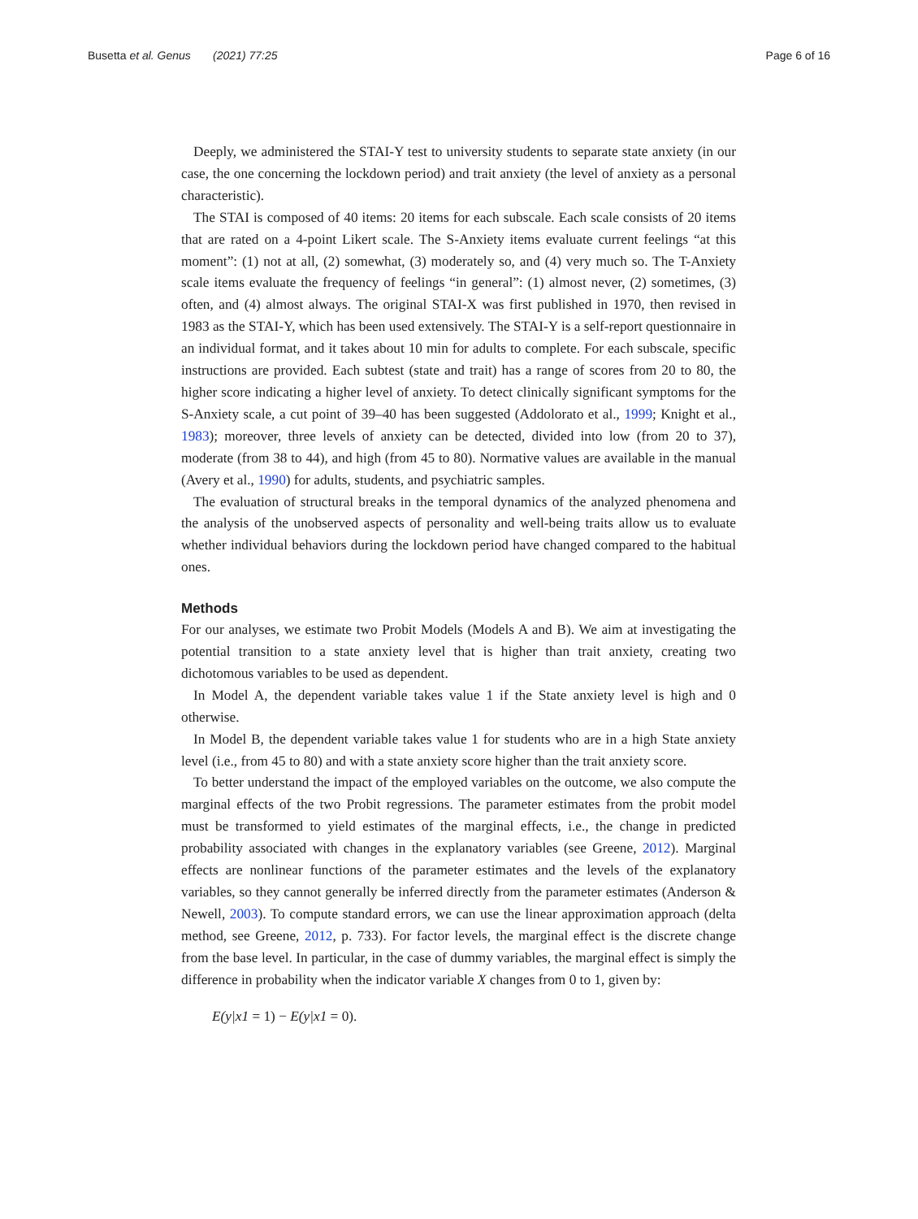Busetta et al. Genus (2021) 77:25 Page 6 of 16
Deeply, we administered the STAI-Y test to university students to separate state anxiety (in our case, the one concerning the lockdown period) and trait anxiety (the level of anxiety as a personal characteristic).
The STAI is composed of 40 items: 20 items for each subscale. Each scale consists of 20 items that are rated on a 4-point Likert scale. The S-Anxiety items evaluate current feelings “at this moment”: (1) not at all, (2) somewhat, (3) moderately so, and (4) very much so. The T-Anxiety scale items evaluate the frequency of feelings “in general”: (1) almost never, (2) sometimes, (3) often, and (4) almost always. The original STAI-X was first published in 1970, then revised in 1983 as the STAI-Y, which has been used extensively. The STAI-Y is a self-report questionnaire in an individual format, and it takes about 10 min for adults to complete. For each subscale, specific instructions are provided. Each subtest (state and trait) has a range of scores from 20 to 80, the higher score indicating a higher level of anxiety. To detect clinically significant symptoms for the S-Anxiety scale, a cut point of 39–40 has been suggested (Addolorato et al., 1999; Knight et al., 1983); moreover, three levels of anxiety can be detected, divided into low (from 20 to 37), moderate (from 38 to 44), and high (from 45 to 80). Normative values are available in the manual (Avery et al., 1990) for adults, students, and psychiatric samples.
The evaluation of structural breaks in the temporal dynamics of the analyzed phenomena and the analysis of the unobserved aspects of personality and well-being traits allow us to evaluate whether individual behaviors during the lockdown period have changed compared to the habitual ones.
Methods
For our analyses, we estimate two Probit Models (Models A and B). We aim at investigating the potential transition to a state anxiety level that is higher than trait anxiety, creating two dichotomous variables to be used as dependent.
In Model A, the dependent variable takes value 1 if the State anxiety level is high and 0 otherwise.
In Model B, the dependent variable takes value 1 for students who are in a high State anxiety level (i.e., from 45 to 80) and with a state anxiety score higher than the trait anxiety score.
To better understand the impact of the employed variables on the outcome, we also compute the marginal effects of the two Probit regressions. The parameter estimates from the probit model must be transformed to yield estimates of the marginal effects, i.e., the change in predicted probability associated with changes in the explanatory variables (see Greene, 2012). Marginal effects are nonlinear functions of the parameter estimates and the levels of the explanatory variables, so they cannot generally be inferred directly from the parameter estimates (Anderson & Newell, 2003). To compute standard errors, we can use the linear approximation approach (delta method, see Greene, 2012, p. 733). For factor levels, the marginal effect is the discrete change from the base level. In particular, in the case of dummy variables, the marginal effect is simply the difference in probability when the indicator variable X changes from 0 to 1, given by:
E(y|x1 = 1) − E(y|x1 = 0).